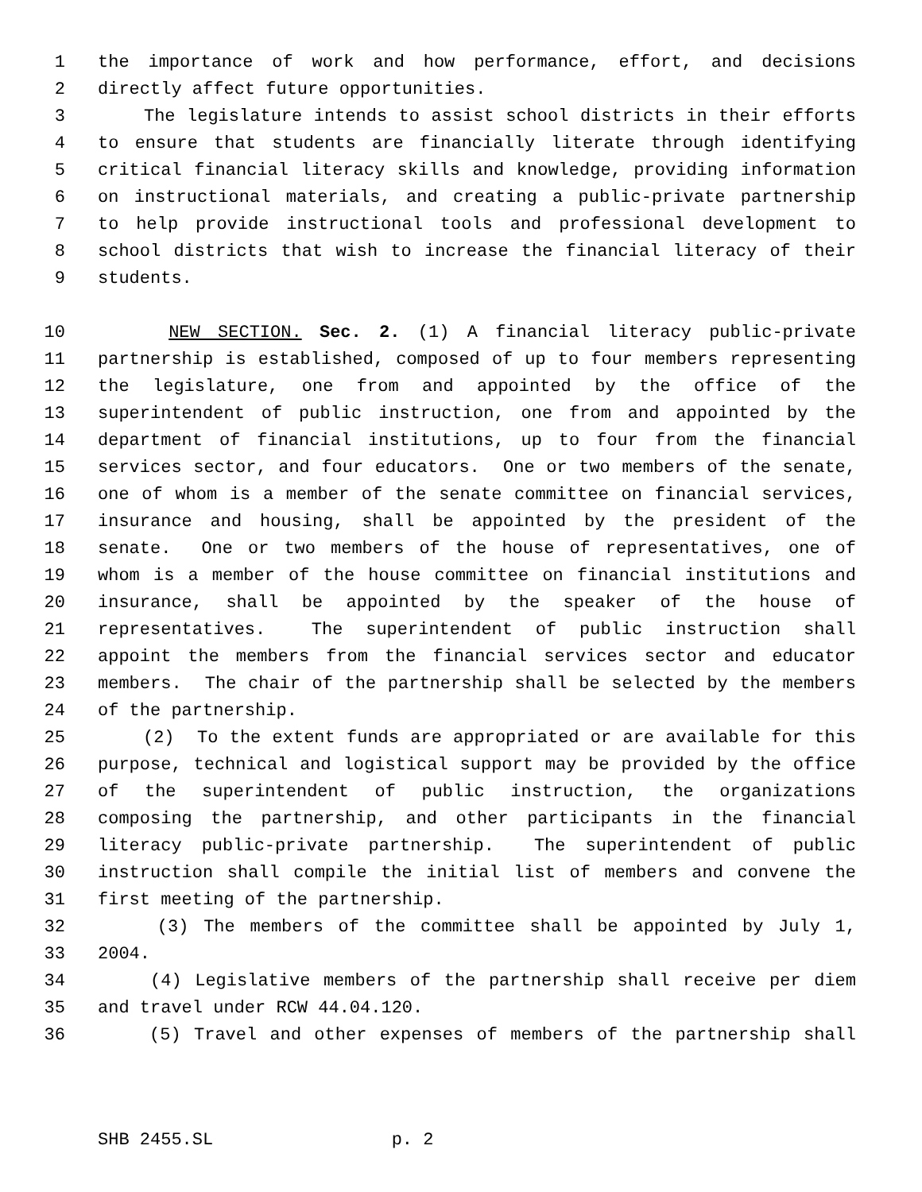1 the importance of work and how performance, effort, and decisions
2 directly affect future opportunities.
3 The legislature intends to assist school districts in their efforts
4 to ensure that students are financially literate through identifying
5 critical financial literacy skills and knowledge, providing information
6 on instructional materials, and creating a public-private partnership
7 to help provide instructional tools and professional development to
8 school districts that wish to increase the financial literacy of their
9 students.
10 NEW SECTION. Sec. 2. (1) A financial literacy public-private
11 partnership is established, composed of up to four members representing
12 the legislature, one from and appointed by the office of the
13 superintendent of public instruction, one from and appointed by the
14 department of financial institutions, up to four from the financial
15 services sector, and four educators. One or two members of the senate,
16 one of whom is a member of the senate committee on financial services,
17 insurance and housing, shall be appointed by the president of the
18 senate. One or two members of the house of representatives, one of
19 whom is a member of the house committee on financial institutions and
20 insurance, shall be appointed by the speaker of the house of
21 representatives. The superintendent of public instruction shall
22 appoint the members from the financial services sector and educator
23 members. The chair of the partnership shall be selected by the members
24 of the partnership.
25 (2) To the extent funds are appropriated or are available for this
26 purpose, technical and logistical support may be provided by the office
27 of the superintendent of public instruction, the organizations
28 composing the partnership, and other participants in the financial
29 literacy public-private partnership. The superintendent of public
30 instruction shall compile the initial list of members and convene the
31 first meeting of the partnership.
32 (3) The members of the committee shall be appointed by July 1,
33 2004.
34 (4) Legislative members of the partnership shall receive per diem
35 and travel under RCW 44.04.120.
36 (5) Travel and other expenses of members of the partnership shall
SHB 2455.SL p. 2